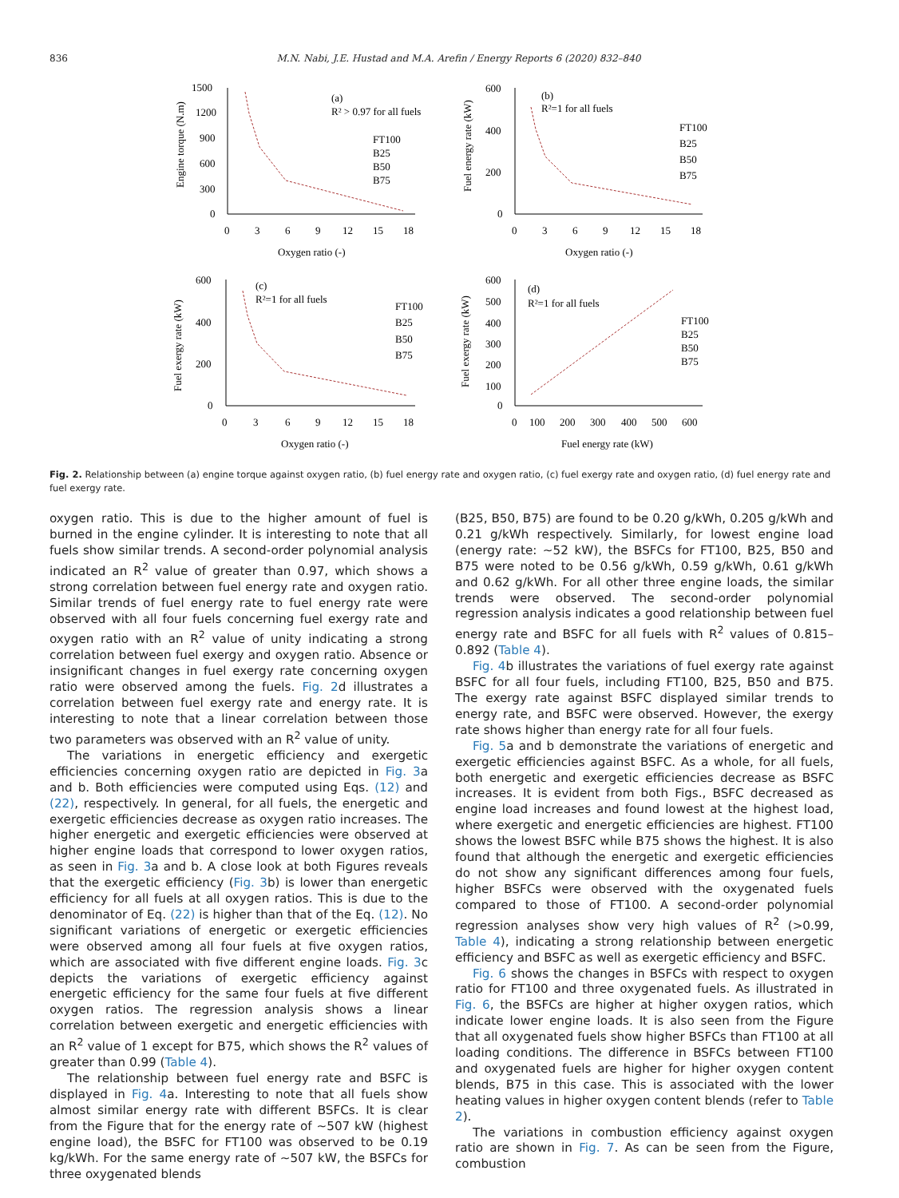836 M.N. Nabi, J.E. Hustad and M.A. Arefin / Energy Reports 6 (2020) 832–840
1500
1200
900
600
300
0
0
3
6
9
12
15
18
Oxygen ratio (-)
Engine torque (N.m)
(a)
R² > 0.97 for all fuels
FT100
B25
B50
B75
600
400
200
0
0
3
6
9
12
15
18
Oxygen ratio (-)
Fuel energy rate (kW)
(b)
R²=1 for all fuels
FT100
B25
B50
B75
600
400
200
0
0
3
6
9
12
15
18
Oxygen ratio (-)
Fuel exergy rate (kW)
(c)
R²=1 for all fuels
FT100
B25
B50
B75
600
500
400
300
200
100
0
0
100
200
300
400
500
600
Fuel energy rate (kW)
Fuel exergy rate (kW)
(d)
R²=1 for all fuels
FT100
B25
B50
B75
Fig. 2. Relationship between (a) engine torque against oxygen ratio, (b) fuel energy rate and oxygen ratio, (c) fuel exergy rate and oxygen ratio, (d) fuel energy rate and fuel exergy rate.
oxygen ratio. This is due to the higher amount of fuel is burned in the engine cylinder. It is interesting to note that all fuels show similar trends. A second-order polynomial analysis indicated an R<sup>2</sup> value of greater than 0.97, which shows a strong correlation between fuel energy rate and oxygen ratio. Similar trends of fuel energy rate to fuel energy rate were observed with all four fuels concerning fuel exergy rate and oxygen ratio with an R<sup>2</sup> value of unity indicating a strong correlation between fuel exergy and oxygen ratio. Absence or insignificant changes in fuel exergy rate concerning oxygen ratio were observed among the fuels. Fig. 2d illustrates a correlation between fuel exergy rate and energy rate. It is interesting to note that a linear correlation between those two parameters was observed with an R<sup>2</sup> value of unity.
The variations in energetic efficiency and exergetic efficiencies concerning oxygen ratio are depicted in Fig. 3a and b. Both efficiencies were computed using Eqs. (12) and (22), respectively. In general, for all fuels, the energetic and exergetic efficiencies decrease as oxygen ratio increases. The higher energetic and exergetic efficiencies were observed at higher engine loads that correspond to lower oxygen ratios, as seen in Fig. 3a and b. A close look at both Figures reveals that the exergetic efficiency (Fig. 3b) is lower than energetic efficiency for all fuels at all oxygen ratios. This is due to the denominator of Eq. (22) is higher than that of the Eq. (12). No significant variations of energetic or exergetic efficiencies were observed among all four fuels at five oxygen ratios, which are associated with five different engine loads. Fig. 3c depicts the variations of exergetic efficiency against energetic efficiency for the same four fuels at five different oxygen ratios. The regression analysis shows a linear correlation between exergetic and energetic efficiencies with an R<sup>2</sup> value of 1 except for B75, which shows the R<sup>2</sup> values of greater than 0.99 (Table 4).
The relationship between fuel energy rate and BSFC is displayed in Fig. 4a. Interesting to note that all fuels show almost similar energy rate with different BSFCs. It is clear from the Figure that for the energy rate of ∼507 kW (highest engine load), the BSFC for FT100 was observed to be 0.19 kg/kWh. For the same energy rate of ∼507 kW, the BSFCs for three oxygenated blends
(B25, B50, B75) are found to be 0.20 g/kWh, 0.205 g/kWh and 0.21 g/kWh respectively. Similarly, for lowest engine load (energy rate: ∼52 kW), the BSFCs for FT100, B25, B50 and B75 were noted to be 0.56 g/kWh, 0.59 g/kWh, 0.61 g/kWh and 0.62 g/kWh. For all other three engine loads, the similar trends were observed. The second-order polynomial regression analysis indicates a good relationship between fuel energy rate and BSFC for all fuels with R<sup>2</sup> values of 0.815–0.892 (Table 4).
Fig. 4b illustrates the variations of fuel exergy rate against BSFC for all four fuels, including FT100, B25, B50 and B75. The exergy rate against BSFC displayed similar trends to energy rate, and BSFC were observed. However, the exergy rate shows higher than energy rate for all four fuels.
Fig. 5a and b demonstrate the variations of energetic and exergetic efficiencies against BSFC. As a whole, for all fuels, both energetic and exergetic efficiencies decrease as BSFC increases. It is evident from both Figs., BSFC decreased as engine load increases and found lowest at the highest load, where exergetic and energetic efficiencies are highest. FT100 shows the lowest BSFC while B75 shows the highest. It is also found that although the energetic and exergetic efficiencies do not show any significant differences among four fuels, higher BSFCs were observed with the oxygenated fuels compared to those of FT100. A second-order polynomial regression analyses show very high values of R<sup>2</sup> (>0.99, Table 4), indicating a strong relationship between energetic efficiency and BSFC as well as exergetic efficiency and BSFC.
Fig. 6 shows the changes in BSFCs with respect to oxygen ratio for FT100 and three oxygenated fuels. As illustrated in Fig. 6, the BSFCs are higher at higher oxygen ratios, which indicate lower engine loads. It is also seen from the Figure that all oxygenated fuels show higher BSFCs than FT100 at all loading conditions. The difference in BSFCs between FT100 and oxygenated fuels are higher for higher oxygen content blends, B75 in this case. This is associated with the lower heating values in higher oxygen content blends (refer to Table 2).
The variations in combustion efficiency against oxygen ratio are shown in Fig. 7. As can be seen from the Figure, combustion